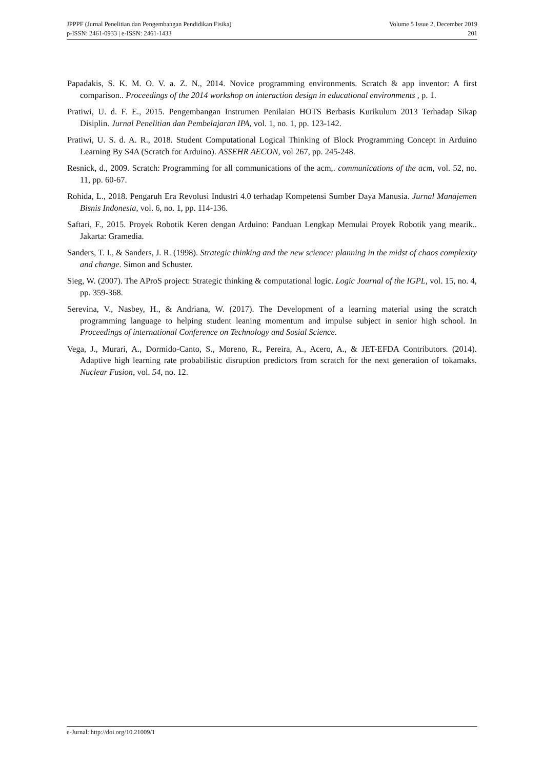JPPPF (Jurnal Penelitian dan Pengembangan Pendidikan Fisika)
p-ISSN: 2461-0933 | e-ISSN: 2461-1433
Volume 5 Issue 2, December 2019
201
Papadakis, S. K. M. O. V. a. Z. N., 2014. Novice programming environments. Scratch & app inventor: A first comparison.. Proceedings of the 2014 workshop on interaction design in educational environments , p. 1.
Pratiwi, U. d. F. E., 2015. Pengembangan Instrumen Penilaian HOTS Berbasis Kurikulum 2013 Terhadap Sikap Disiplin. Jurnal Penelitian dan Pembelajaran IPA, vol. 1, no. 1, pp. 123-142.
Pratiwi, U. S. d. A. R., 2018. Student Computational Logical Thinking of Block Programming Concept in Arduino Learning By S4A (Scratch for Arduino). ASSEHR AECON, vol 267, pp. 245-248.
Resnick, d., 2009. Scratch: Programming for all communications of the acm,. communications of the acm, vol. 52, no. 11, pp. 60-67.
Rohida, L., 2018. Pengaruh Era Revolusi Industri 4.0 terhadap Kompetensi Sumber Daya Manusia. Jurnal Manajemen Bisnis Indonesia, vol. 6, no. 1, pp. 114-136.
Saftari, F., 2015. Proyek Robotik Keren dengan Arduino: Panduan Lengkap Memulai Proyek Robotik yang mearik.. Jakarta: Gramedia.
Sanders, T. I., & Sanders, J. R. (1998). Strategic thinking and the new science: planning in the midst of chaos complexity and change. Simon and Schuster.
Sieg, W. (2007). The AProS project: Strategic thinking & computational logic. Logic Journal of the IGPL, vol. 15, no. 4, pp. 359-368.
Serevina, V., Nasbey, H., & Andriana, W. (2017). The Development of a learning material using the scratch programming language to helping student leaning momentum and impulse subject in senior high school. In Proceedings of international Conference on Technology and Sosial Science.
Vega, J., Murari, A., Dormido-Canto, S., Moreno, R., Pereira, A., Acero, A., & JET-EFDA Contributors. (2014). Adaptive high learning rate probabilistic disruption predictors from scratch for the next generation of tokamaks. Nuclear Fusion, vol. 54, no. 12.
e-Jurnal: http://doi.org/10.21009/1